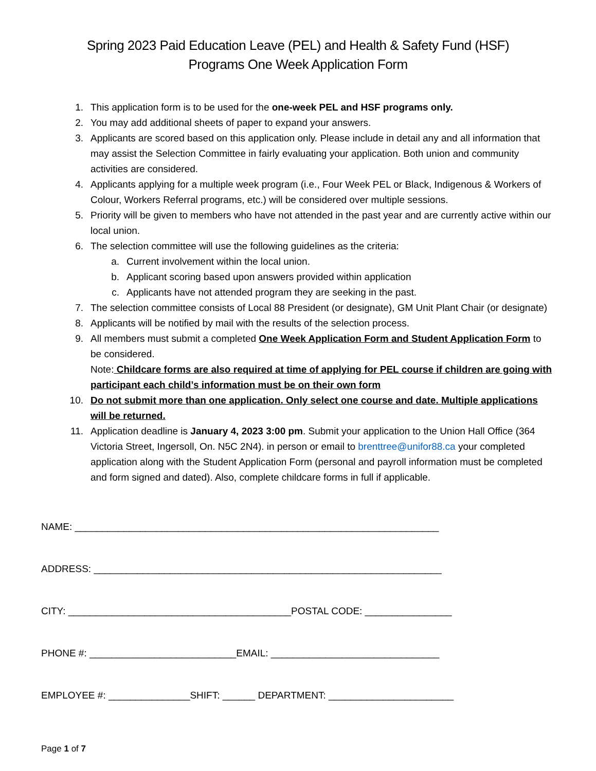Spring 2023 Paid Education Leave (PEL) and Health & Safety Fund (HSF)
Programs One Week Application Form
1. This application form is to be used for the one-week PEL and HSF programs only.
2. You may add additional sheets of paper to expand your answers.
3. Applicants are scored based on this application only. Please include in detail any and all information that may assist the Selection Committee in fairly evaluating your application. Both union and community activities are considered.
4. Applicants applying for a multiple week program (i.e., Four Week PEL or Black, Indigenous & Workers of Colour, Workers Referral programs, etc.) will be considered over multiple sessions.
5. Priority will be given to members who have not attended in the past year and are currently active within our local union.
6. The selection committee will use the following guidelines as the criteria:
a. Current involvement within the local union.
b. Applicant scoring based upon answers provided within application
c. Applicants have not attended program they are seeking in the past.
7. The selection committee consists of Local 88 President (or designate), GM Unit Plant Chair (or designate)
8. Applicants will be notified by mail with the results of the selection process.
9. All members must submit a completed One Week Application Form and Student Application Form to be considered.
Note: Childcare forms are also required at time of applying for PEL course if children are going with participant each child’s information must be on their own form
10. Do not submit more than one application. Only select one course and date. Multiple applications will be returned.
11. Application deadline is January 4, 2023 3:00 pm. Submit your application to the Union Hall Office (364 Victoria Street, Ingersoll, On. N5C 2N4). in person or email to brenttree@unifor88.ca your completed application along with the Student Application Form (personal and payroll information must be completed and form signed and dated). Also, complete childcare forms in full if applicable.
NAME: ___________________________________________________________________
ADDRESS: ________________________________________________________________
CITY: _________________________________________POSTAL CODE: ________________
PHONE #: ___________________________EMAIL: _______________________________
EMPLOYEE #: _______________SHIFT: ______ DEPARTMENT: _______________________
Page 1 of 7